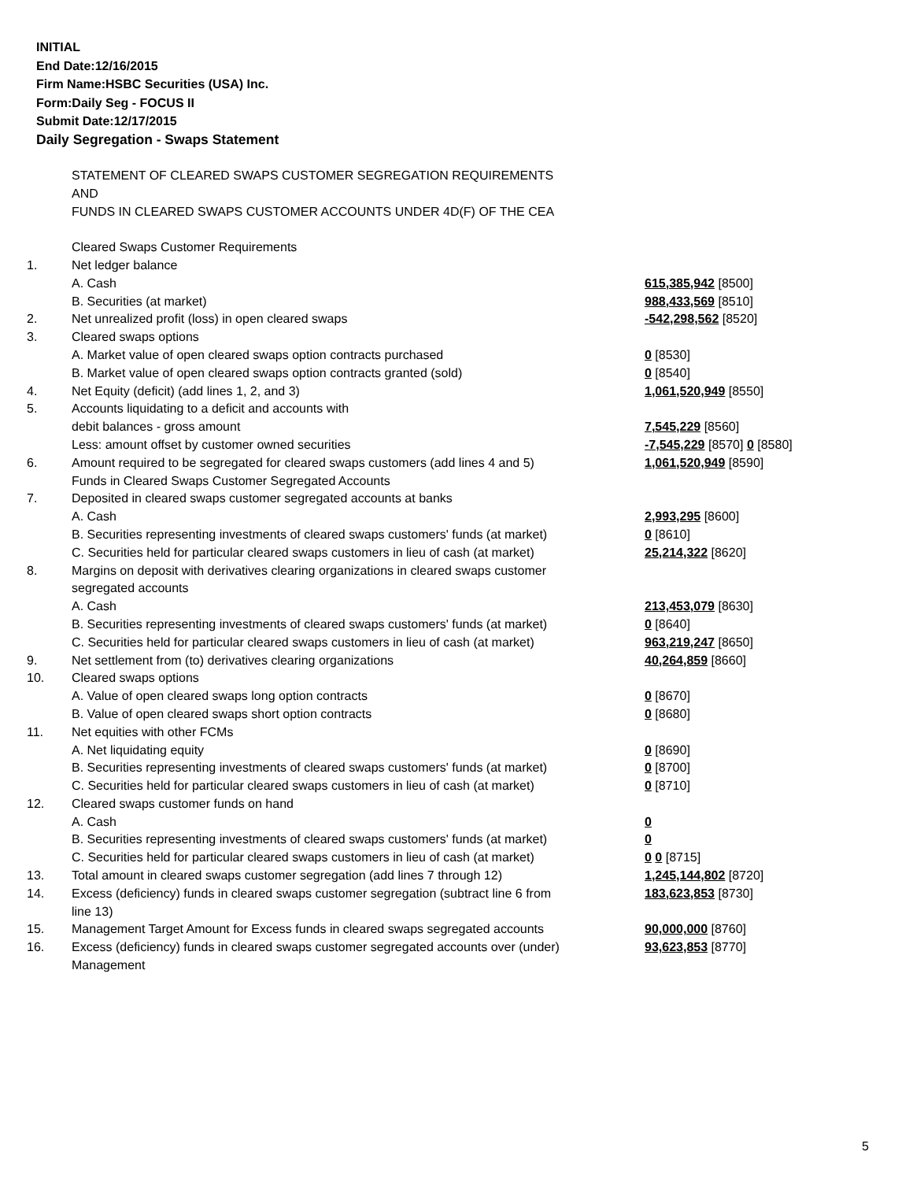INITIAL
End Date:12/16/2015
Firm Name:HSBC Securities (USA) Inc.
Form:Daily Seg - FOCUS II
Submit Date:12/17/2015
Daily Segregation - Swaps Statement
| | STATEMENT OF CLEARED SWAPS CUSTOMER SEGREGATION REQUIREMENTS | |
| | AND | |
| | FUNDS IN CLEARED SWAPS CUSTOMER ACCOUNTS UNDER 4D(F) OF THE CEA | |
| | Cleared Swaps Customer Requirements | |
| 1. | Net ledger balance | |
| | A. Cash | 615,385,942 [8500] |
| | B. Securities (at market) | 988,433,569 [8510] |
| 2. | Net unrealized profit (loss) in open cleared swaps | -542,298,562 [8520] |
| 3. | Cleared swaps options | |
| | A. Market value of open cleared swaps option contracts purchased | 0 [8530] |
| | B. Market value of open cleared swaps option contracts granted (sold) | 0 [8540] |
| 4. | Net Equity (deficit) (add lines 1, 2, and 3) | 1,061,520,949 [8550] |
| 5. | Accounts liquidating to a deficit and accounts with | |
| | debit balances - gross amount | 7,545,229 [8560] |
| | Less: amount offset by customer owned securities | -7,545,229 [8570] 0 [8580] |
| 6. | Amount required to be segregated for cleared swaps customers (add lines 4 and 5) | 1,061,520,949 [8590] |
| | Funds in Cleared Swaps Customer Segregated Accounts | |
| 7. | Deposited in cleared swaps customer segregated accounts at banks | |
| | A. Cash | 2,993,295 [8600] |
| | B. Securities representing investments of cleared swaps customers' funds (at market) | 0 [8610] |
| | C. Securities held for particular cleared swaps customers in lieu of cash (at market) | 25,214,322 [8620] |
| 8. | Margins on deposit with derivatives clearing organizations in cleared swaps customer | |
| | segregated accounts | |
| | A. Cash | 213,453,079 [8630] |
| | B. Securities representing investments of cleared swaps customers' funds (at market) | 0 [8640] |
| | C. Securities held for particular cleared swaps customers in lieu of cash (at market) | 963,219,247 [8650] |
| 9. | Net settlement from (to) derivatives clearing organizations | 40,264,859 [8660] |
| 10. | Cleared swaps options | |
| | A. Value of open cleared swaps long option contracts | 0 [8670] |
| | B. Value of open cleared swaps short option contracts | 0 [8680] |
| 11. | Net equities with other FCMs | |
| | A. Net liquidating equity | 0 [8690] |
| | B. Securities representing investments of cleared swaps customers' funds (at market) | 0 [8700] |
| | C. Securities held for particular cleared swaps customers in lieu of cash (at market) | 0 [8710] |
| 12. | Cleared swaps customer funds on hand | |
| | A. Cash | 0 |
| | B. Securities representing investments of cleared swaps customers' funds (at market) | 0 |
| | C. Securities held for particular cleared swaps customers in lieu of cash (at market) | 0 0 [8715] |
| 13. | Total amount in cleared swaps customer segregation (add lines 7 through 12) | 1,245,144,802 [8720] |
| 14. | Excess (deficiency) funds in cleared swaps customer segregation (subtract line 6 from line 13) | 183,623,853 [8730] |
| 15. | Management Target Amount for Excess funds in cleared swaps segregated accounts | 90,000,000 [8760] |
| 16. | Excess (deficiency) funds in cleared swaps customer segregated accounts over (under) Management | 93,623,853 [8770] |
5